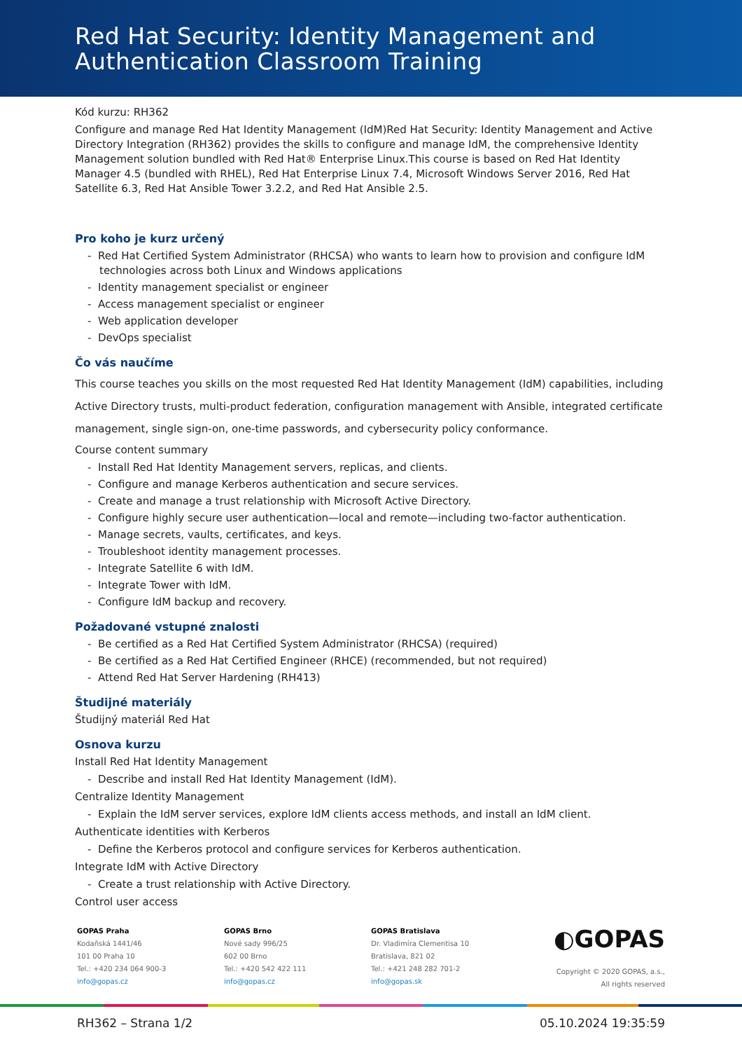Red Hat Security: Identity Management and Authentication Classroom Training
Kód kurzu: RH362
Configure and manage Red Hat Identity Management (IdM)Red Hat Security: Identity Management and Active Directory Integration (RH362) provides the skills to configure and manage IdM, the comprehensive Identity Management solution bundled with Red Hat® Enterprise Linux.This course is based on Red Hat Identity Manager 4.5 (bundled with RHEL), Red Hat Enterprise Linux 7.4, Microsoft Windows Server 2016, Red Hat Satellite 6.3, Red Hat Ansible Tower 3.2.2, and Red Hat Ansible 2.5.
Pro koho je kurz určený
- Red Hat Certified System Administrator (RHCSA) who wants to learn how to provision and configure IdM technologies across both Linux and Windows applications
- Identity management specialist or engineer
- Access management specialist or engineer
- Web application developer
- DevOps specialist
Čo vás naučíme
This course teaches you skills on the most requested Red Hat Identity Management (IdM) capabilities, including Active Directory trusts, multi-product federation, configuration management with Ansible, integrated certificate management, single sign-on, one-time passwords, and cybersecurity policy conformance.
Course content summary
- Install Red Hat Identity Management servers, replicas, and clients.
- Configure and manage Kerberos authentication and secure services.
- Create and manage a trust relationship with Microsoft Active Directory.
- Configure highly secure user authentication—local and remote—including two-factor authentication.
- Manage secrets, vaults, certificates, and keys.
- Troubleshoot identity management processes.
- Integrate Satellite 6 with IdM.
- Integrate Tower with IdM.
- Configure IdM backup and recovery.
Požadované vstupné znalosti
- Be certified as a Red Hat Certified System Administrator (RHCSA) (required)
- Be certified as a Red Hat Certified Engineer (RHCE) (recommended, but not required)
- Attend Red Hat Server Hardening (RH413)
Študijné materiály
Študijný materiál Red Hat
Osnova kurzu
Install Red Hat Identity Management
- Describe and install Red Hat Identity Management (IdM).
Centralize Identity Management
- Explain the IdM server services, explore IdM clients access methods, and install an IdM client.
Authenticate identities with Kerberos
- Define the Kerberos protocol and configure services for Kerberos authentication.
Integrate IdM with Active Directory
- Create a trust relationship with Active Directory.
Control user access
GOPAS Praha
Kodaňská 1441/46
101 00 Praha 10
Tel.: +420 234 064 900-3
info@gopas.cz
GOPAS Brno
Nové sady 996/25
602 00 Brno
Tel.: +420 542 422 111
info@gopas.cz
GOPAS Bratislava
Dr. Vladimíra Clementisa 10
Bratislava, 821 02
Tel.: +421 248 282 701-2
info@gopas.sk
◐GOPAS
Copyright © 2020 GOPAS, a.s.,
All rights reserved
RH362 – Strana 1/2 05.10.2024 19:35:59